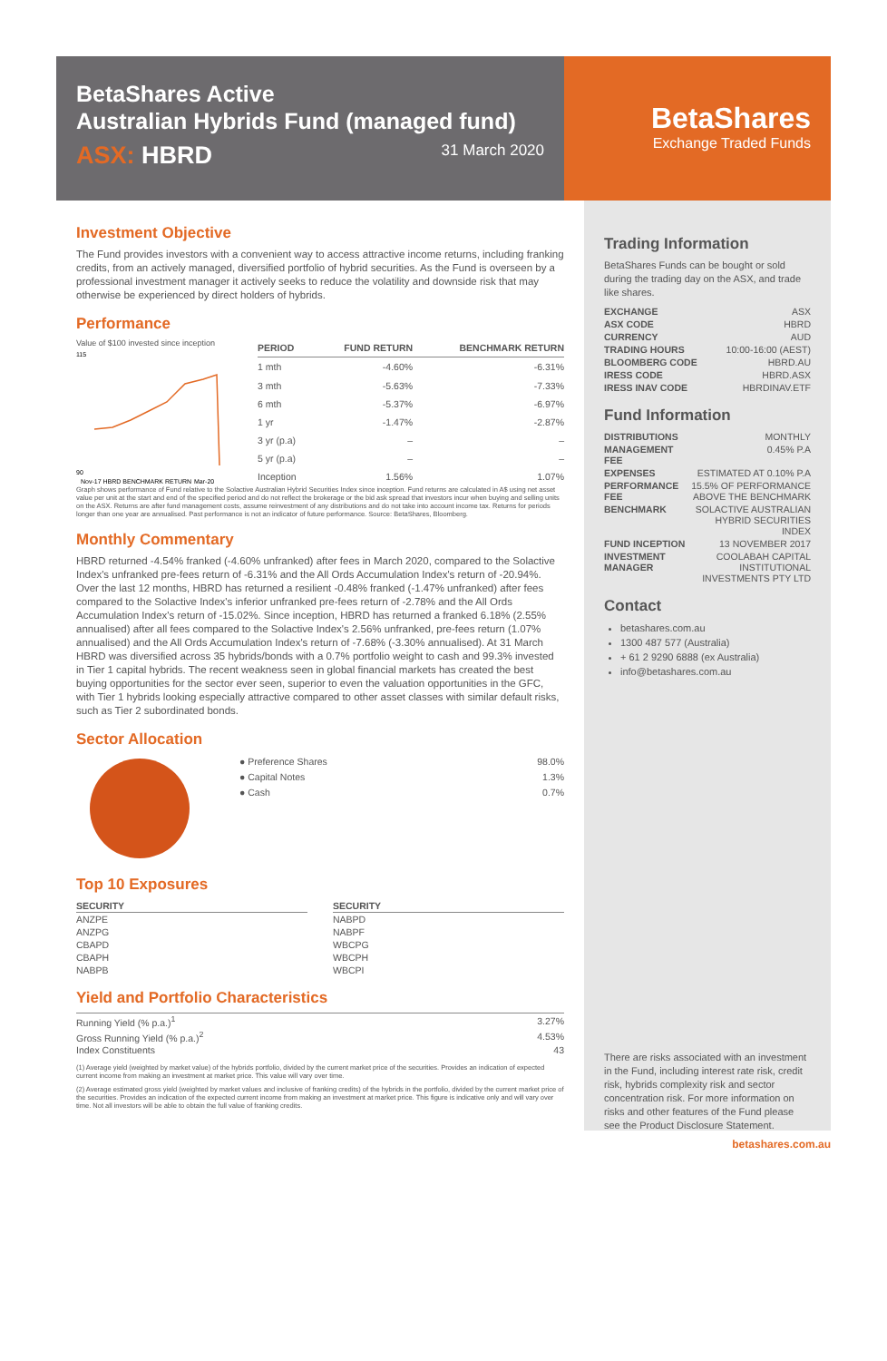BetaShares Active
Australian Hybrids Fund (managed fund)
ASX: HBRD 31 March 2020
BetaShares
Exchange Traded Funds
Investment Objective
The Fund provides investors with a convenient way to access attractive income returns, including franking credits, from an actively managed, diversified portfolio of hybrid securities. As the Fund is overseen by a professional investment manager it actively seeks to reduce the volatility and downside risk that may otherwise be experienced by direct holders of hybrids.
Performance
Value of $100 invested since inception
115
90
Nov-17 HBRD BENCHMARK RETURN
Mar-20
| PERIOD | FUND RETURN | BENCHMARK RETURN |
| --- | --- | --- |
| 1 mth | -4.60% | -6.31% |
| 3 mth | -5.63% | -7.33% |
| 6 mth | -5.37% | -6.97% |
| 1 yr | -1.47% | -2.87% |
| 3 yr (p.a) | – | – |
| 5 yr (p.a) | – | – |
| Inception | 1.56% | 1.07% |
Graph shows performance of Fund relative to the Solactive Australian Hybrid Securities Index since inception. Fund returns are calculated in A$ using net asset value per unit at the start and end of the specified period and do not reflect the brokerage or the bid ask spread that investors incur when buying and selling units on the ASX. Returns are after fund management costs, assume reinvestment of any distributions and do not take into account income tax. Returns for periods longer than one year are annualised. Past performance is not an indicator of future performance. Source: BetaShares, Bloomberg.
Monthly Commentary
HBRD returned -4.54% franked (-4.60% unfranked) after fees in March 2020, compared to the Solactive Index's unfranked pre-fees return of -6.31% and the All Ords Accumulation Index's return of -20.94%. Over the last 12 months, HBRD has returned a resilient -0.48% franked (-1.47% unfranked) after fees compared to the Solactive Index's inferior unfranked pre-fees return of -2.78% and the All Ords Accumulation Index's return of -15.02%. Since inception, HBRD has returned a franked 6.18% (2.55% annualised) after all fees compared to the Solactive Index's 2.56% unfranked, pre-fees return (1.07% annualised) and the All Ords Accumulation Index's return of -7.68% (-3.30% annualised). At 31 March HBRD was diversified across 35 hybrids/bonds with a 0.7% portfolio weight to cash and 99.3% invested in Tier 1 capital hybrids. The recent weakness seen in global financial markets has created the best buying opportunities for the sector ever seen, superior to even the valuation opportunities in the GFC, with Tier 1 hybrids looking especially attractive compared to other asset classes with similar default risks, such as Tier 2 subordinated bonds.
Sector Allocation
| ● Preference Shares | 98.0% |
| ● Capital Notes | 1.3% |
| ● Cash | 0.7% |
Top 10 Exposures
| SECURITY |
| --- |
| ANZPE |
| ANZPG |
| CBAPD |
| CBAPH |
| NABPB |
| SECURITY |
| --- |
| NABPD |
| NABPF |
| WBCPG |
| WBCPH |
| WBCPI |
Yield and Portfolio Characteristics
| Running Yield (% p.a.)<sup>1</sup> | 3.27% |
| Gross Running Yield (% p.a.)<sup>2</sup> | 4.53% |
| Index Constituents | 43 |
(1) Average yield (weighted by market value) of the hybrids portfolio, divided by the current market price of the securities. Provides an indication of expected current income from making an investment at market price. This value will vary over time.
(2) Average estimated gross yield (weighted by market values and inclusive of franking credits) of the hybrids in the portfolio, divided by the current market price of the securities. Provides an indication of the expected current income from making an investment at market price. This figure is indicative only and will vary over time. Not all investors will be able to obtain the full value of franking credits.
Trading Information
BetaShares Funds can be bought or sold during the trading day on the ASX, and trade like shares.
| EXCHANGE | ASX |
| ASX CODE | HBRD |
| CURRENCY | AUD |
| TRADING HOURS | 10:00-16:00 (AEST) |
| BLOOMBERG CODE | HBRD.AU |
| IRESS CODE | HBRD.ASX |
| IRESS INAV CODE | HBRDINAV.ETF |
Fund Information
| DISTRIBUTIONS | MONTHLY |
| MANAGEMENT FEE | 0.45% P.A |
| EXPENSES | ESTIMATED AT 0.10% P.A |
| PERFORMANCE FEE | 15.5% OF PERFORMANCE ABOVE THE BENCHMARK |
| BENCHMARK | SOLACTIVE AUSTRALIAN HYBRID SECURITIES INDEX |
| FUND INCEPTION | 13 NOVEMBER 2017 |
| INVESTMENT MANAGER | COOLABAH CAPITAL INSTITUTIONAL INVESTMENTS PTY LTD |
Contact
betashares.com.au
1300 487 577 (Australia)
+ 61 2 9290 6888 (ex Australia)
info@betashares.com.au
There are risks associated with an investment in the Fund, including interest rate risk, credit risk, hybrids complexity risk and sector concentration risk. For more information on risks and other features of the Fund please see the Product Disclosure Statement.
betashares.com.au